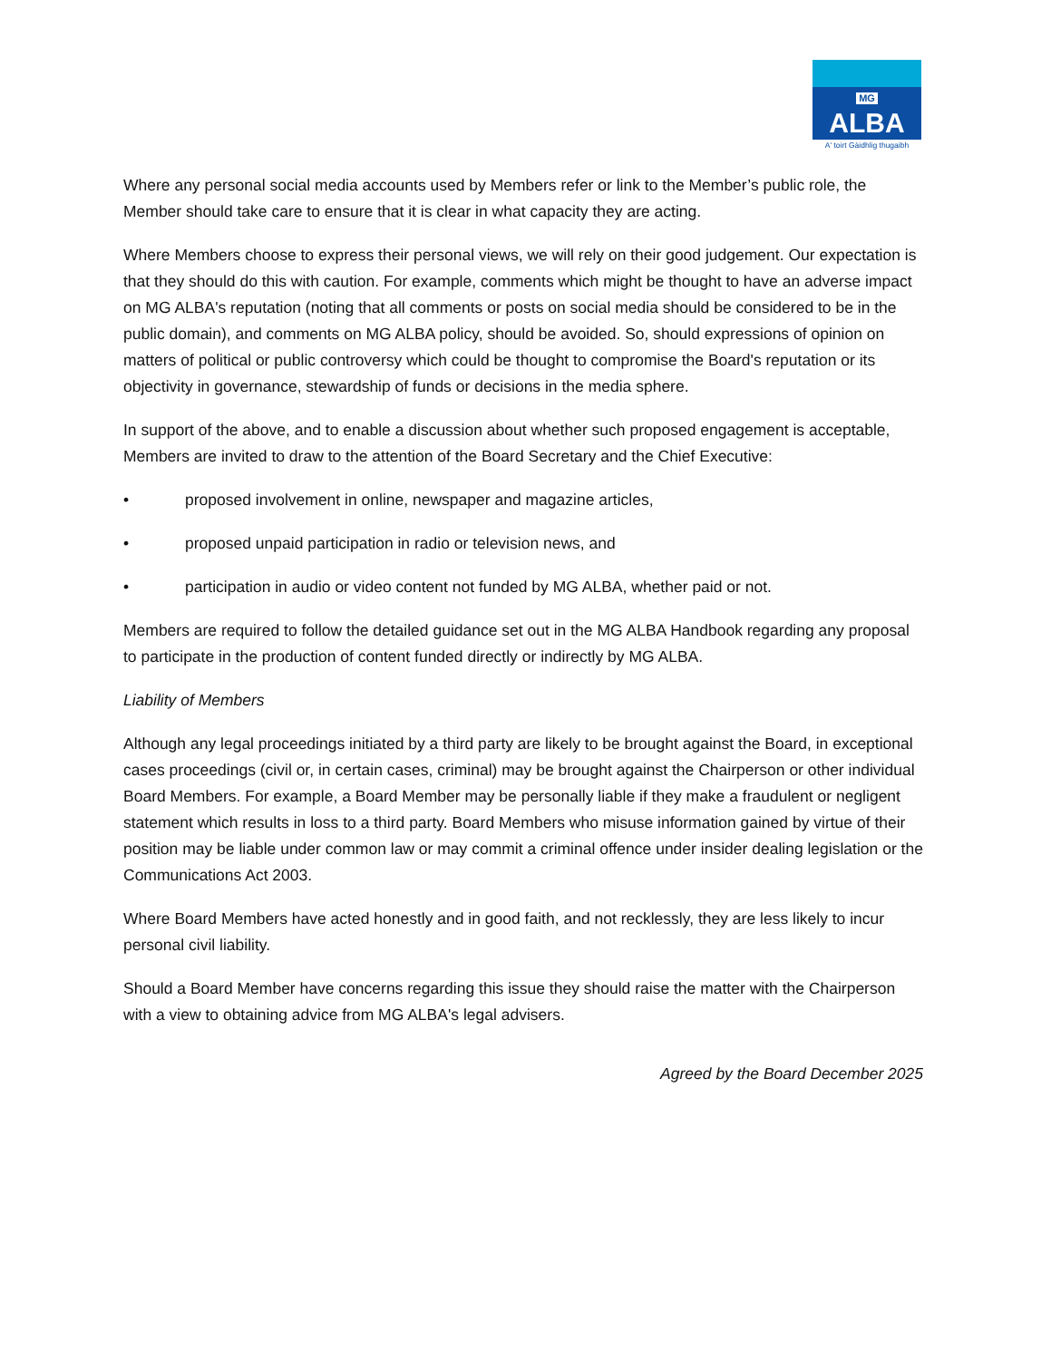MG
ALBA
A' toirt Gàidhlig thugaibh
Where any personal social media accounts used by Members refer or link to the Member’s public role, the Member should take care to ensure that it is clear in what capacity they are acting.
Where Members choose to express their personal views, we will rely on their good judgement. Our expectation is that they should do this with caution. For example, comments which might be thought to have an adverse impact on MG ALBA's reputation (noting that all comments or posts on social media should be considered to be in the public domain), and comments on MG ALBA policy, should be avoided. So, should expressions of opinion on matters of political or public controversy which could be thought to compromise the Board's reputation or its objectivity in governance, stewardship of funds or decisions in the media sphere.
In support of the above, and to enable a discussion about whether such proposed engagement is acceptable, Members are invited to draw to the attention of the Board Secretary and the Chief Executive:
• proposed involvement in online, newspaper and magazine articles,
• proposed unpaid participation in radio or television news, and
• participation in audio or video content not funded by MG ALBA, whether paid or not.
Members are required to follow the detailed guidance set out in the MG ALBA Handbook regarding any proposal to participate in the production of content funded directly or indirectly by MG ALBA.
Liability of Members
Although any legal proceedings initiated by a third party are likely to be brought against the Board, in exceptional cases proceedings (civil or, in certain cases, criminal) may be brought against the Chairperson or other individual Board Members. For example, a Board Member may be personally liable if they make a fraudulent or negligent statement which results in loss to a third party. Board Members who misuse information gained by virtue of their position may be liable under common law or may commit a criminal offence under insider dealing legislation or the Communications Act 2003.
Where Board Members have acted honestly and in good faith, and not recklessly, they are less likely to incur personal civil liability.
Should a Board Member have concerns regarding this issue they should raise the matter with the Chairperson with a view to obtaining advice from MG ALBA's legal advisers.
Agreed by the Board December 2025